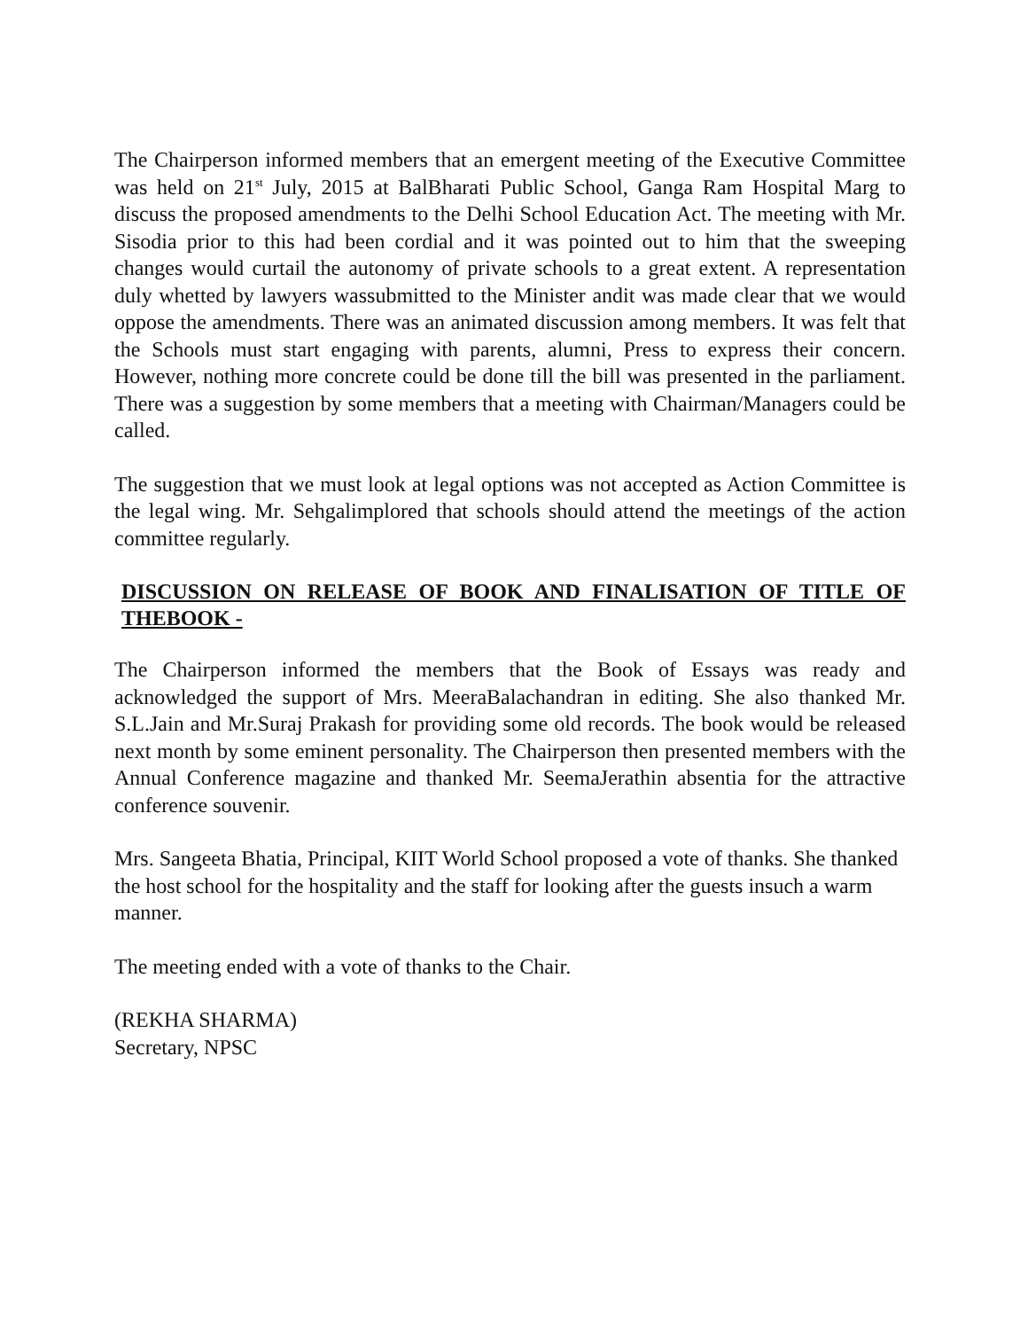The Chairperson informed members that an emergent meeting of the Executive Committee was held on 21<sup>st</sup> July, 2015 at BalBharati Public School, Ganga Ram Hospital Marg to discuss the proposed amendments to the Delhi School Education Act. The meeting with Mr. Sisodia prior to this had been cordial and it was pointed out to him that the sweeping changes would curtail the autonomy of private schools to a great extent. A representation duly whetted by lawyers wassubmitted to the Minister andit was made clear that we would oppose the amendments. There was an animated discussion among members. It was felt that the Schools must start engaging with parents, alumni, Press to express their concern. However, nothing more concrete could be done till the bill was presented in the parliament. There was a suggestion by some members that a meeting with Chairman/Managers could be called.
The suggestion that we must look at legal options was not accepted as Action Committee is the legal wing. Mr. Sehgalimplored that schools should attend the meetings of the action committee regularly.
DISCUSSION ON RELEASE OF BOOK AND FINALISATION OF TITLE OF THEBOOK -
The Chairperson informed the members that the Book of Essays was ready and acknowledged the support of Mrs. MeeraBalachandran in editing. She also thanked Mr. S.L.Jain and Mr.Suraj Prakash for providing some old records. The book would be released next month by some eminent personality. The Chairperson then presented members with the Annual Conference magazine and thanked Mr. SeemaJerathin absentia for the attractive conference souvenir.
Mrs. Sangeeta Bhatia, Principal, KIIT World School proposed a vote of thanks. She thanked the host school for the hospitality and the staff for looking after the guests insuch a warm manner.
The meeting ended with a vote of thanks to the Chair.
(REKHA SHARMA)
Secretary, NPSC